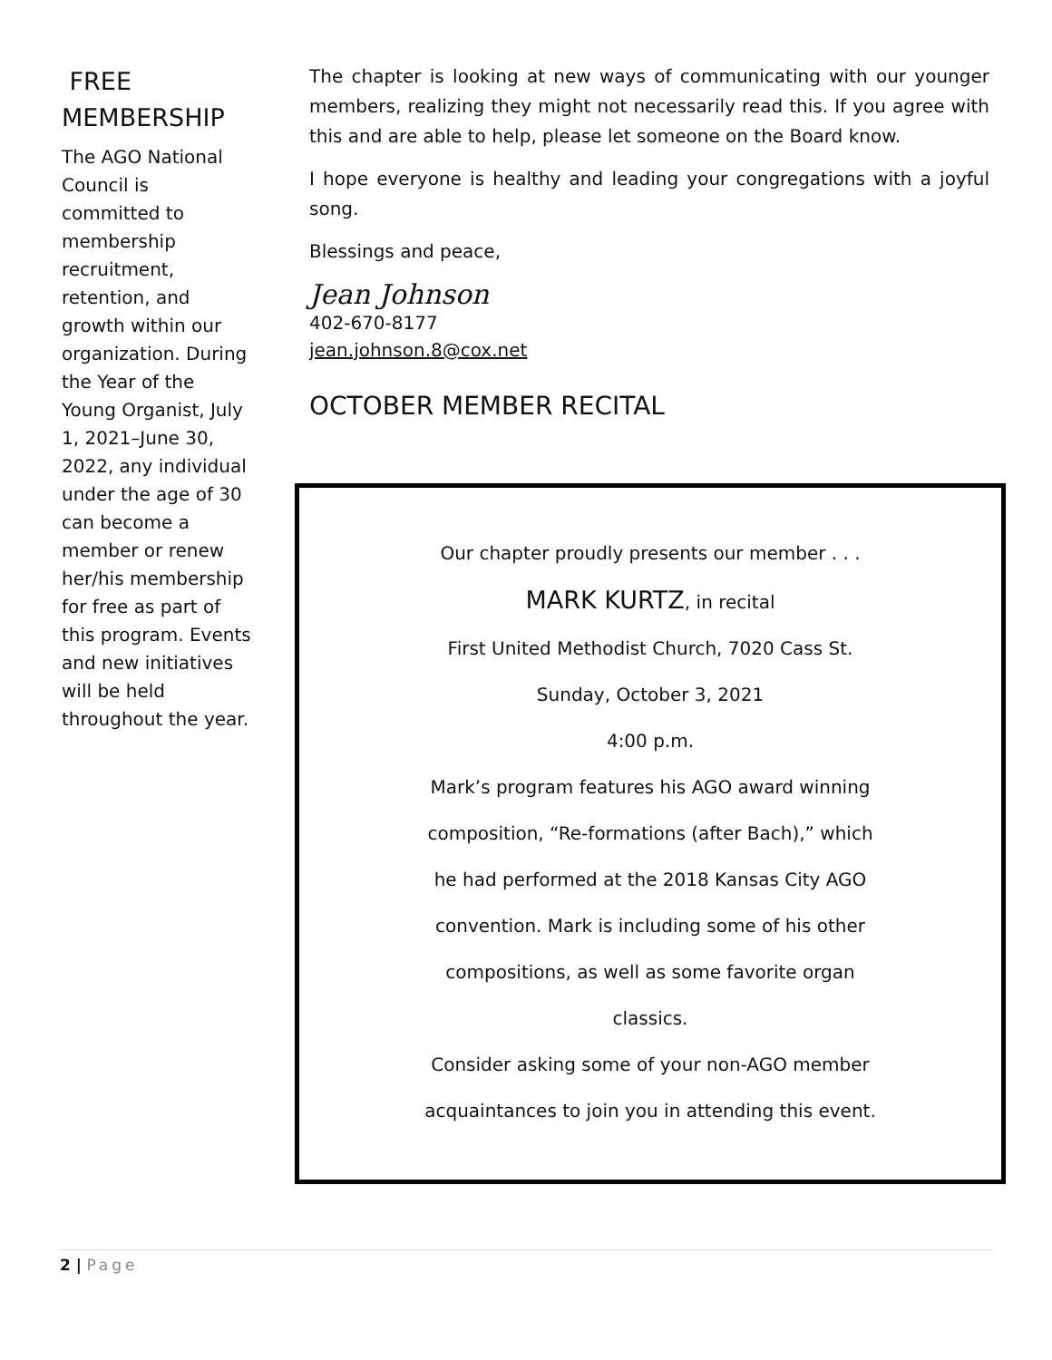FREE MEMBERSHIP
The AGO National Council is committed to membership recruitment, retention, and growth within our organization. During the Year of the Young Organist, July 1, 2021–June 30, 2022, any individual under the age of 30 can become a member or renew her/his membership for free as part of this program. Events and new initiatives will be held throughout the year.
The chapter is looking at new ways of communicating with our younger members, realizing they might not necessarily read this. If you agree with this and are able to help, please let someone on the Board know.
I hope everyone is healthy and leading your congregations with a joyful song.
Blessings and peace,
Jean Johnson
402-670-8177
jean.johnson.8@cox.net
OCTOBER MEMBER RECITAL
Our chapter proudly presents our member . . .
MARK KURTZ, in recital
First United Methodist Church, 7020 Cass St.
Sunday, October 3, 2021
4:00 p.m.
Mark’s program features his AGO award winning
composition, “Re-formations (after Bach),” which
he had performed at the 2018 Kansas City AGO
convention. Mark is including some of his other
compositions, as well as some favorite organ
classics.
Consider asking some of your non-AGO member
acquaintances to join you in attending this event.
2 | Page